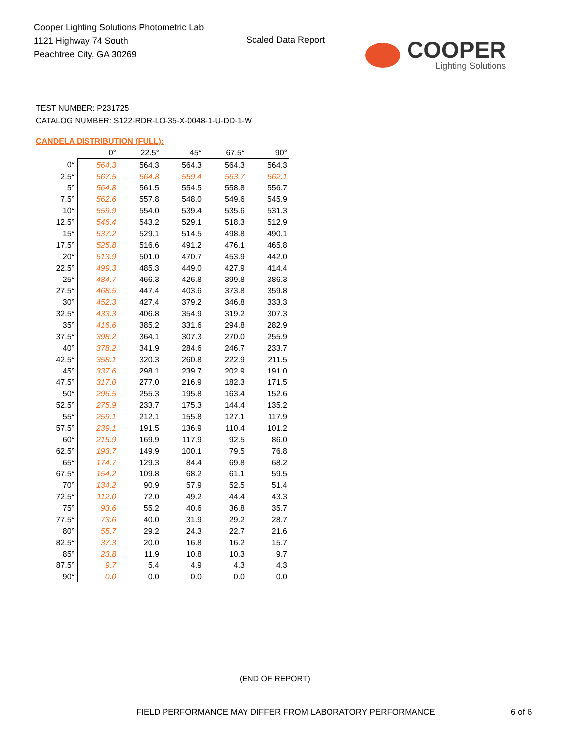Cooper Lighting Solutions Photometric Lab
1121 Highway 74 South
Peachtree City, GA 30269
Scaled Data Report
COOPER
Lighting Solutions
TEST NUMBER: P231725
CATALOG NUMBER: S122-RDR-LO-35-X-0048-1-U-DD-1-W
CANDELA DISTRIBUTION (FULL):
| | 0° | 22.5° | 45° | 67.5° | 90° |
| --- | --- | --- | --- | --- | --- |
| 0° | 564.3 | 564.3 | 564.3 | 564.3 | 564.3 |
| 2.5° | 567.5 | 564.8 | 559.4 | 563.7 | 562.1 |
| 5° | 564.8 | 561.5 | 554.5 | 558.8 | 556.7 |
| 7.5° | 562.6 | 557.8 | 548.0 | 549.6 | 545.9 |
| 10° | 559.9 | 554.0 | 539.4 | 535.6 | 531.3 |
| 12.5° | 546.4 | 543.2 | 529.1 | 518.3 | 512.9 |
| 15° | 537.2 | 529.1 | 514.5 | 498.8 | 490.1 |
| 17.5° | 525.8 | 516.6 | 491.2 | 476.1 | 465.8 |
| 20° | 513.9 | 501.0 | 470.7 | 453.9 | 442.0 |
| 22.5° | 499.3 | 485.3 | 449.0 | 427.9 | 414.4 |
| 25° | 484.7 | 466.3 | 426.8 | 399.8 | 386.3 |
| 27.5° | 468.5 | 447.4 | 403.6 | 373.8 | 359.8 |
| 30° | 452.3 | 427.4 | 379.2 | 346.8 | 333.3 |
| 32.5° | 433.3 | 406.8 | 354.9 | 319.2 | 307.3 |
| 35° | 416.6 | 385.2 | 331.6 | 294.8 | 282.9 |
| 37.5° | 398.2 | 364.1 | 307.3 | 270.0 | 255.9 |
| 40° | 378.2 | 341.9 | 284.6 | 246.7 | 233.7 |
| 42.5° | 358.1 | 320.3 | 260.8 | 222.9 | 211.5 |
| 45° | 337.6 | 298.1 | 239.7 | 202.9 | 191.0 |
| 47.5° | 317.0 | 277.0 | 216.9 | 182.3 | 171.5 |
| 50° | 296.5 | 255.3 | 195.8 | 163.4 | 152.6 |
| 52.5° | 275.9 | 233.7 | 175.3 | 144.4 | 135.2 |
| 55° | 259.1 | 212.1 | 155.8 | 127.1 | 117.9 |
| 57.5° | 239.1 | 191.5 | 136.9 | 110.4 | 101.2 |
| 60° | 215.9 | 169.9 | 117.9 | 92.5 | 86.0 |
| 62.5° | 193.7 | 149.9 | 100.1 | 79.5 | 76.8 |
| 65° | 174.7 | 129.3 | 84.4 | 69.8 | 68.2 |
| 67.5° | 154.2 | 109.8 | 68.2 | 61.1 | 59.5 |
| 70° | 134.2 | 90.9 | 57.9 | 52.5 | 51.4 |
| 72.5° | 112.0 | 72.0 | 49.2 | 44.4 | 43.3 |
| 75° | 93.6 | 55.2 | 40.6 | 36.8 | 35.7 |
| 77.5° | 73.6 | 40.0 | 31.9 | 29.2 | 28.7 |
| 80° | 55.7 | 29.2 | 24.3 | 22.7 | 21.6 |
| 82.5° | 37.3 | 20.0 | 16.8 | 16.2 | 15.7 |
| 85° | 23.8 | 11.9 | 10.8 | 10.3 | 9.7 |
| 87.5° | 9.7 | 5.4 | 4.9 | 4.3 | 4.3 |
| 90° | 0.0 | 0.0 | 0.0 | 0.0 | 0.0 |
(END OF REPORT)
FIELD PERFORMANCE MAY DIFFER FROM LABORATORY PERFORMANCE
6 of 6